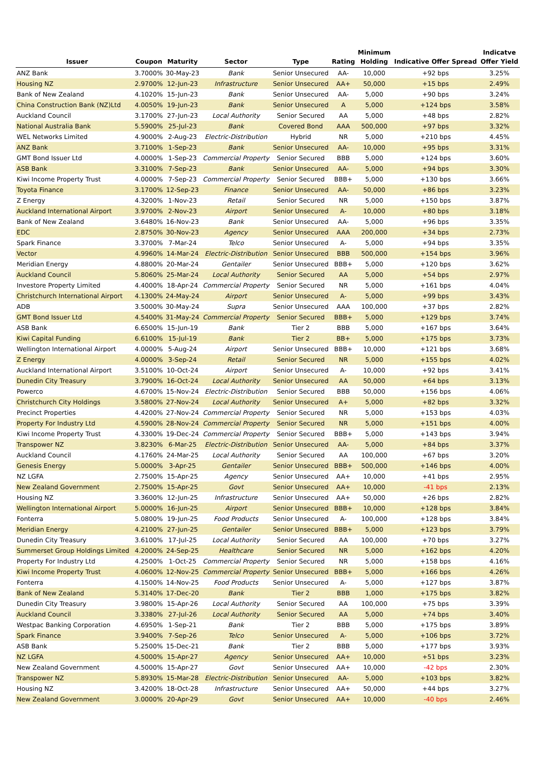| Issuer | Coupon | Maturity | Sector | Type | Rating | Minimum Holding | Indicative Offer Spread | Indicatve Offer Yield |
| --- | --- | --- | --- | --- | --- | --- | --- | --- |
| ANZ Bank | 3.7000% | 30-May-23 | Bank | Senior Unsecured | AA- | 10,000 | +92 bps | 3.25% |
| Housing NZ | 2.9700% | 12-Jun-23 | Infrastructure | Senior Unsecured | AA+ | 50,000 | +15 bps | 2.49% |
| Bank of New Zealand | 4.1020% | 15-Jun-23 | Bank | Senior Unsecured | AA- | 5,000 | +90 bps | 3.24% |
| China Construction Bank (NZ)Ltd | 4.0050% | 19-Jun-23 | Bank | Senior Unsecured | A | 5,000 | +124 bps | 3.58% |
| Auckland Council | 3.1700% | 27-Jun-23 | Local Authority | Senior Secured | AA | 5,000 | +48 bps | 2.82% |
| National Australia Bank | 5.5900% | 25-Jul-23 | Bank | Covered Bond | AAA | 500,000 | +97 bps | 3.32% |
| WEL Networks Limited | 4.9000% | 2-Aug-23 | Electric-Distribution | Hybrid | NR | 5,000 | +210 bps | 4.45% |
| ANZ Bank | 3.7100% | 1-Sep-23 | Bank | Senior Unsecured | AA- | 10,000 | +95 bps | 3.31% |
| GMT Bond Issuer Ltd | 4.0000% | 1-Sep-23 | Commercial Property | Senior Secured | BBB | 5,000 | +124 bps | 3.60% |
| ASB Bank | 3.3100% | 7-Sep-23 | Bank | Senior Unsecured | AA- | 5,000 | +94 bps | 3.30% |
| Kiwi Income Property Trust | 4.0000% | 7-Sep-23 | Commercial Property | Senior Secured | BBB+ | 5,000 | +130 bps | 3.66% |
| Toyota Finance | 3.1700% | 12-Sep-23 | Finance | Senior Unsecured | AA- | 50,000 | +86 bps | 3.23% |
| Z Energy | 4.3200% | 1-Nov-23 | Retail | Senior Secured | NR | 5,000 | +150 bps | 3.87% |
| Auckland International Airport | 3.9700% | 2-Nov-23 | Airport | Senior Unsecured | A- | 10,000 | +80 bps | 3.18% |
| Bank of New Zealand | 3.6480% | 16-Nov-23 | Bank | Senior Unsecured | AA- | 5,000 | +96 bps | 3.35% |
| EDC | 2.8750% | 30-Nov-23 | Agency | Senior Unsecured | AAA | 200,000 | +34 bps | 2.73% |
| Spark Finance | 3.3700% | 7-Mar-24 | Telco | Senior Unsecured | A- | 5,000 | +94 bps | 3.35% |
| Vector | 4.9960% | 14-Mar-24 | Electric-Distribution | Senior Unsecured | BBB | 500,000 | +154 bps | 3.96% |
| Meridian Energy | 4.8800% | 20-Mar-24 | Gentailer | Senior Unsecured | BBB+ | 5,000 | +120 bps | 3.62% |
| Auckland Council | 5.8060% | 25-Mar-24 | Local Authority | Senior Secured | AA | 5,000 | +54 bps | 2.97% |
| Investore Property Limited | 4.4000% | 18-Apr-24 | Commercial Property | Senior Secured | NR | 5,000 | +161 bps | 4.04% |
| Christchurch International Airport | 4.1300% | 24-May-24 | Airport | Senior Unsecured | A- | 5,000 | +99 bps | 3.43% |
| ADB | 3.5000% | 30-May-24 | Supra | Senior Unsecured | AAA | 100,000 | +37 bps | 2.82% |
| GMT Bond Issuer Ltd | 4.5400% | 31-May-24 | Commercial Property | Senior Secured | BBB+ | 5,000 | +129 bps | 3.74% |
| ASB Bank | 6.6500% | 15-Jun-19 | Bank | Tier 2 | BBB | 5,000 | +167 bps | 3.64% |
| Kiwi Capital Funding | 6.6100% | 15-Jul-19 | Bank | Tier 2 | BB+ | 5,000 | +175 bps | 3.73% |
| Wellington International Airport | 4.0000% | 5-Aug-24 | Airport | Senior Unsecured | BBB+ | 10,000 | +121 bps | 3.68% |
| Z Energy | 4.0000% | 3-Sep-24 | Retail | Senior Secured | NR | 5,000 | +155 bps | 4.02% |
| Auckland International Airport | 3.5100% | 10-Oct-24 | Airport | Senior Unsecured | A- | 10,000 | +92 bps | 3.41% |
| Dunedin City Treasury | 3.7900% | 16-Oct-24 | Local Authority | Senior Unsecured | AA | 50,000 | +64 bps | 3.13% |
| Powerco | 4.6700% | 15-Nov-24 | Electric-Distribution | Senior Secured | BBB | 50,000 | +156 bps | 4.06% |
| Christchurch City Holdings | 3.5800% | 27-Nov-24 | Local Authority | Senior Unsecured | A+ | 5,000 | +82 bps | 3.32% |
| Precinct Properties | 4.4200% | 27-Nov-24 | Commercial Property | Senior Secured | NR | 5,000 | +153 bps | 4.03% |
| Property For Industry Ltd | 4.5900% | 28-Nov-24 | Commercial Property | Senior Secured | NR | 5,000 | +151 bps | 4.00% |
| Kiwi Income Property Trust | 4.3300% | 19-Dec-24 | Commercial Property | Senior Secured | BBB+ | 5,000 | +143 bps | 3.94% |
| Transpower NZ | 3.8230% | 6-Mar-25 | Electric-Distribution | Senior Unsecured | AA- | 5,000 | +84 bps | 3.37% |
| Auckland Council | 4.1760% | 24-Mar-25 | Local Authority | Senior Secured | AA | 100,000 | +67 bps | 3.20% |
| Genesis Energy | 5.0000% | 3-Apr-25 | Gentailer | Senior Unsecured | BBB+ | 500,000 | +146 bps | 4.00% |
| NZ LGFA | 2.7500% | 15-Apr-25 | Agency | Senior Unsecured | AA+ | 10,000 | +41 bps | 2.95% |
| New Zealand Government | 2.7500% | 15-Apr-25 | Govt | Senior Unsecured | AA+ | 10,000 | -41 bps | 2.13% |
| Housing NZ | 3.3600% | 12-Jun-25 | Infrastructure | Senior Unsecured | AA+ | 50,000 | +26 bps | 2.82% |
| Wellington International Airport | 5.0000% | 16-Jun-25 | Airport | Senior Unsecured | BBB+ | 10,000 | +128 bps | 3.84% |
| Fonterra | 5.0800% | 19-Jun-25 | Food Products | Senior Unsecured | A- | 100,000 | +128 bps | 3.84% |
| Meridian Energy | 4.2100% | 27-Jun-25 | Gentailer | Senior Unsecured | BBB+ | 5,000 | +123 bps | 3.79% |
| Dunedin City Treasury | 3.6100% | 17-Jul-25 | Local Authority | Senior Secured | AA | 100,000 | +70 bps | 3.27% |
| Summerset Group Holdings Limited | 4.2000% | 24-Sep-25 | Healthcare | Senior Secured | NR | 5,000 | +162 bps | 4.20% |
| Property For Industry Ltd | 4.2500% | 1-Oct-25 | Commercial Property | Senior Secured | NR | 5,000 | +158 bps | 4.16% |
| Kiwi Income Property Trust | 4.0600% | 12-Nov-25 | Commercial Property | Senior Unsecured | BBB+ | 5,000 | +166 bps | 4.26% |
| Fonterra | 4.1500% | 14-Nov-25 | Food Products | Senior Unsecured | A- | 5,000 | +127 bps | 3.87% |
| Bank of New Zealand | 5.3140% | 17-Dec-20 | Bank | Tier 2 | BBB | 1,000 | +175 bps | 3.82% |
| Dunedin City Treasury | 3.9800% | 15-Apr-26 | Local Authority | Senior Secured | AA | 100,000 | +75 bps | 3.39% |
| Auckland Council | 3.3380% | 27-Jul-26 | Local Authority | Senior Secured | AA | 5,000 | +74 bps | 3.40% |
| Westpac Banking Corporation | 4.6950% | 1-Sep-21 | Bank | Tier 2 | BBB | 5,000 | +175 bps | 3.89% |
| Spark Finance | 3.9400% | 7-Sep-26 | Telco | Senior Unsecured | A- | 5,000 | +106 bps | 3.72% |
| ASB Bank | 5.2500% | 15-Dec-21 | Bank | Tier 2 | BBB | 5,000 | +177 bps | 3.93% |
| NZ LGFA | 4.5000% | 15-Apr-27 | Agency | Senior Unsecured | AA+ | 10,000 | +51 bps | 3.23% |
| New Zealand Government | 4.5000% | 15-Apr-27 | Govt | Senior Unsecured | AA+ | 10,000 | -42 bps | 2.30% |
| Transpower NZ | 5.8930% | 15-Mar-28 | Electric-Distribution | Senior Unsecured | AA- | 5,000 | +103 bps | 3.82% |
| Housing NZ | 3.4200% | 18-Oct-28 | Infrastructure | Senior Unsecured | AA+ | 50,000 | +44 bps | 3.27% |
| New Zealand Government | 3.0000% | 20-Apr-29 | Govt | Senior Unsecured | AA+ | 10,000 | -40 bps | 2.46% |